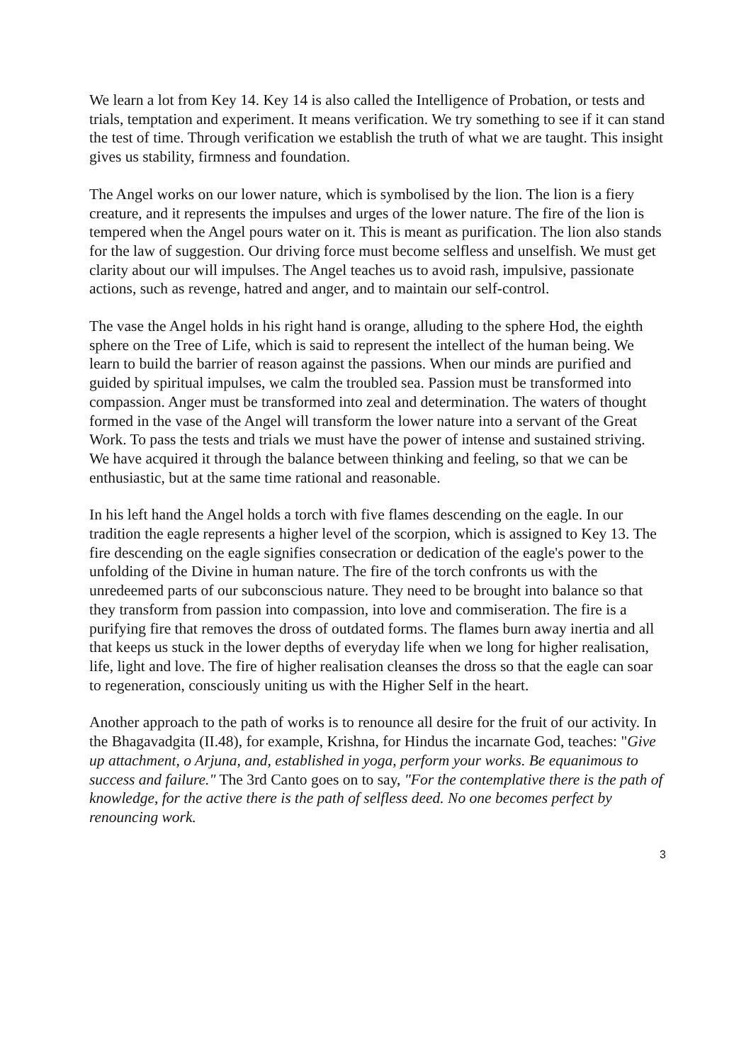We learn a lot from Key 14. Key 14 is also called the Intelligence of Probation, or tests and trials, temptation and experiment. It means verification. We try something to see if it can stand the test of time. Through verification we establish the truth of what we are taught. This insight gives us stability, firmness and foundation.
The Angel works on our lower nature, which is symbolised by the lion. The lion is a fiery creature, and it represents the impulses and urges of the lower nature. The fire of the lion is tempered when the Angel pours water on it. This is meant as purification. The lion also stands for the law of suggestion. Our driving force must become selfless and unselfish. We must get clarity about our will impulses. The Angel teaches us to avoid rash, impulsive, passionate actions, such as revenge, hatred and anger, and to maintain our self-control.
The vase the Angel holds in his right hand is orange, alluding to the sphere Hod, the eighth sphere on the Tree of Life, which is said to represent the intellect of the human being. We learn to build the barrier of reason against the passions. When our minds are purified and guided by spiritual impulses, we calm the troubled sea. Passion must be transformed into compassion. Anger must be transformed into zeal and determination. The waters of thought formed in the vase of the Angel will transform the lower nature into a servant of the Great Work. To pass the tests and trials we must have the power of intense and sustained striving. We have acquired it through the balance between thinking and feeling, so that we can be enthusiastic, but at the same time rational and reasonable.
In his left hand the Angel holds a torch with five flames descending on the eagle. In our tradition the eagle represents a higher level of the scorpion, which is assigned to Key 13. The fire descending on the eagle signifies consecration or dedication of the eagle's power to the unfolding of the Divine in human nature. The fire of the torch confronts us with the unredeemed parts of our subconscious nature. They need to be brought into balance so that they transform from passion into compassion, into love and commiseration. The fire is a purifying fire that removes the dross of outdated forms. The flames burn away inertia and all that keeps us stuck in the lower depths of everyday life when we long for higher realisation, life, light and love. The fire of higher realisation cleanses the dross so that the eagle can soar to regeneration, consciously uniting us with the Higher Self in the heart.
Another approach to the path of works is to renounce all desire for the fruit of our activity. In the Bhagavadgita (II.48), for example, Krishna, for Hindus the incarnate God, teaches: "Give up attachment, o Arjuna, and, established in yoga, perform your works. Be equanimous to success and failure." The 3rd Canto goes on to say, "For the contemplative there is the path of knowledge, for the active there is the path of selfless deed. No one becomes perfect by renouncing work.
3